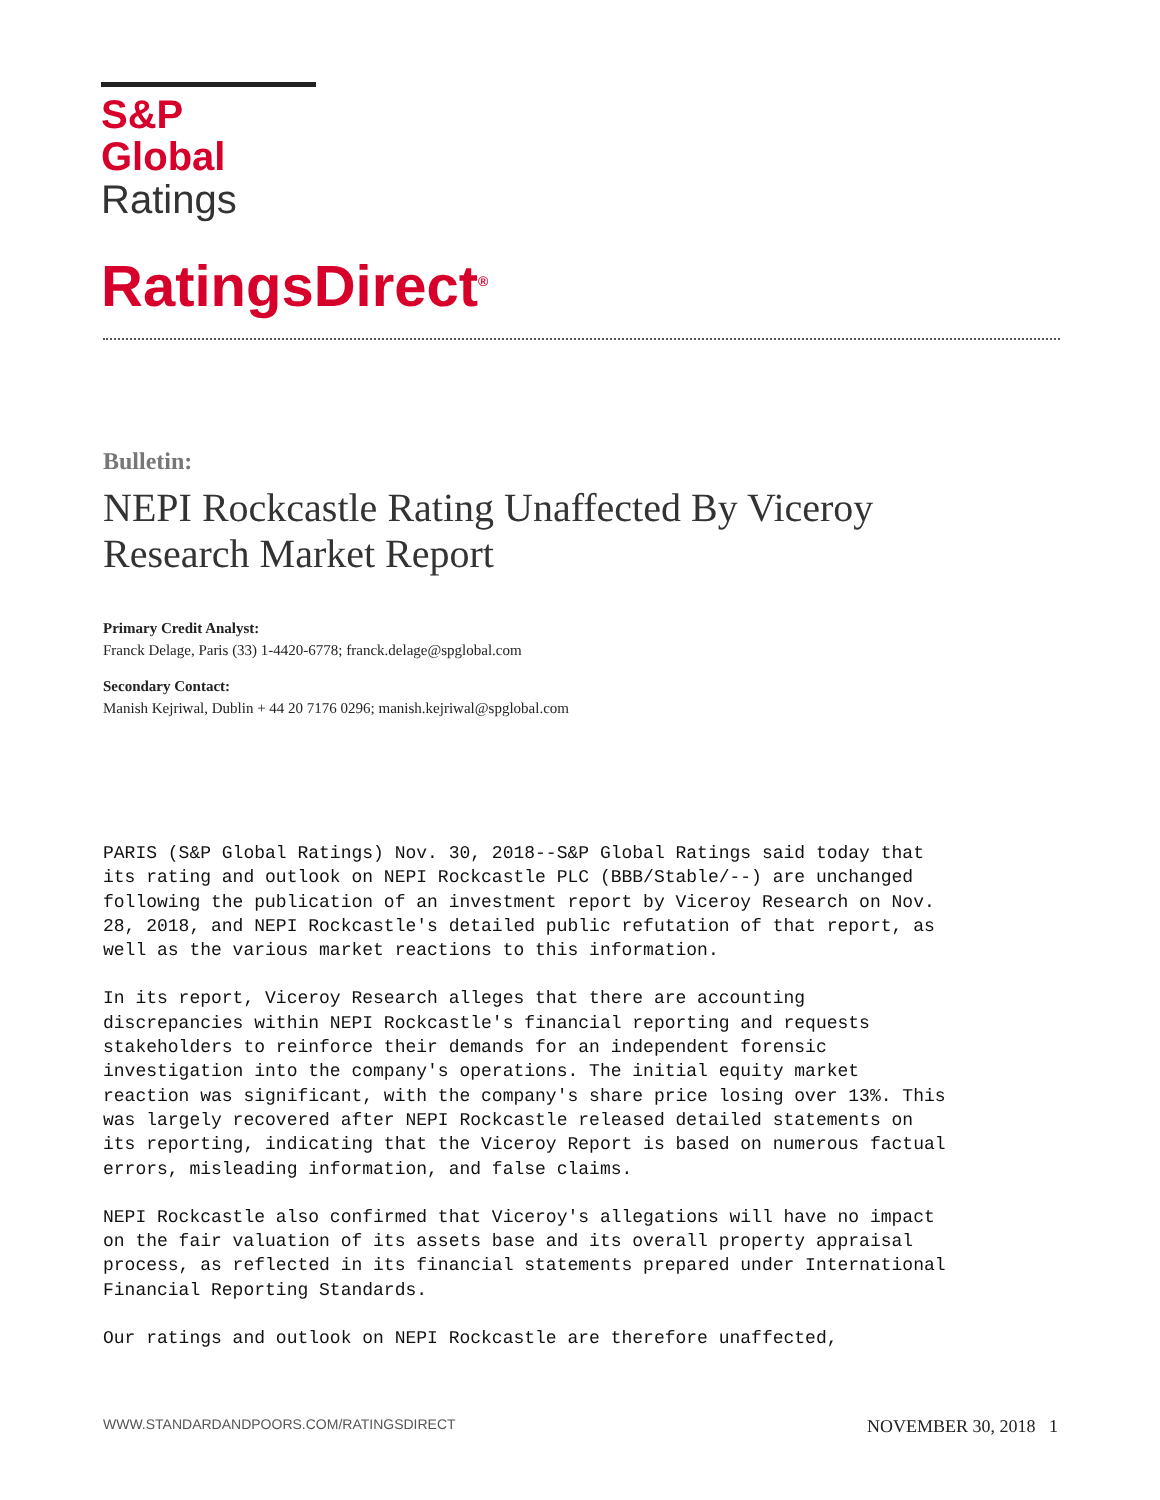S&P Global
Ratings
RatingsDirect<sup>®</sup>
Bulletin:
NEPI Rockcastle Rating Unaffected By Viceroy Research Market Report
Primary Credit Analyst:
Franck Delage, Paris (33) 1-4420-6778; franck.delage@spglobal.com
Secondary Contact:
Manish Kejriwal, Dublin + 44 20 7176 0296; manish.kejriwal@spglobal.com
PARIS (S&P Global Ratings) Nov. 30, 2018--S&P Global Ratings said today that
its rating and outlook on NEPI Rockcastle PLC (BBB/Stable/--) are unchanged
following the publication of an investment report by Viceroy Research on Nov.
28, 2018, and NEPI Rockcastle's detailed public refutation of that report, as
well as the various market reactions to this information.
In its report, Viceroy Research alleges that there are accounting
discrepancies within NEPI Rockcastle's financial reporting and requests
stakeholders to reinforce their demands for an independent forensic
investigation into the company's operations. The initial equity market
reaction was significant, with the company's share price losing over 13%. This
was largely recovered after NEPI Rockcastle released detailed statements on
its reporting, indicating that the Viceroy Report is based on numerous factual
errors, misleading information, and false claims.
NEPI Rockcastle also confirmed that Viceroy's allegations will have no impact
on the fair valuation of its assets base and its overall property appraisal
process, as reflected in its financial statements prepared under International
Financial Reporting Standards.
Our ratings and outlook on NEPI Rockcastle are therefore unaffected,
WWW.STANDARDANDPOORS.COM/RATINGSDIRECT NOVEMBER 30, 2018 1